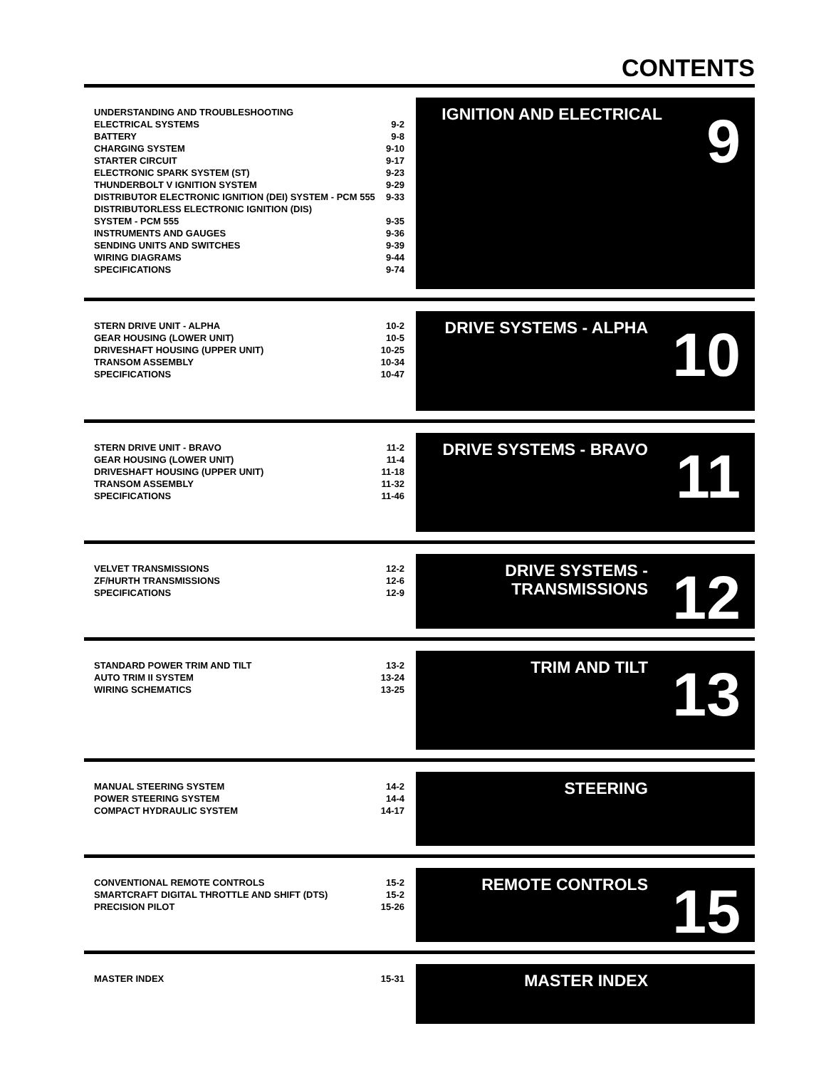CONTENTS
| UNDERSTANDING AND TROUBLESHOOTING | |
| ELECTRICAL SYSTEMS | 9-2 |
| BATTERY | 9-8 |
| CHARGING SYSTEM | 9-10 |
| STARTER CIRCUIT | 9-17 |
| ELECTRONIC SPARK SYSTEM (ST) | 9-23 |
| THUNDERBOLT V IGNITION SYSTEM | 9-29 |
| DISTRIBUTOR ELECTRONIC IGNITION (DEI) SYSTEM - PCM 555 | 9-33 |
| DISTRIBUTORLESS ELECTRONIC IGNITION (DIS) | |
| SYSTEM - PCM 555 | 9-35 |
| INSTRUMENTS AND GAUGES | 9-36 |
| SENDING UNITS AND SWITCHES | 9-39 |
| WIRING DIAGRAMS | 9-44 |
| SPECIFICATIONS | 9-74 |
IGNITION AND ELECTRICAL
9
| STERN DRIVE UNIT - ALPHA | 10-2 |
| GEAR HOUSING (LOWER UNIT) | 10-5 |
| DRIVESHAFT HOUSING (UPPER UNIT) | 10-25 |
| TRANSOM ASSEMBLY | 10-34 |
| SPECIFICATIONS | 10-47 |
DRIVE SYSTEMS - ALPHA
10
| STERN DRIVE UNIT - BRAVO | 11-2 |
| GEAR HOUSING (LOWER UNIT) | 11-4 |
| DRIVESHAFT HOUSING (UPPER UNIT) | 11-18 |
| TRANSOM ASSEMBLY | 11-32 |
| SPECIFICATIONS | 11-46 |
DRIVE SYSTEMS - BRAVO
11
| VELVET TRANSMISSIONS | 12-2 |
| ZF/HURTH TRANSMISSIONS | 12-6 |
| SPECIFICATIONS | 12-9 |
DRIVE SYSTEMS -
TRANSMISSIONS
12
| STANDARD POWER TRIM AND TILT | 13-2 |
| AUTO TRIM II SYSTEM | 13-24 |
| WIRING SCHEMATICS | 13-25 |
TRIM AND TILT
13
| MANUAL STEERING SYSTEM | 14-2 |
| POWER STEERING SYSTEM | 14-4 |
| COMPACT HYDRAULIC SYSTEM | 14-17 |
STEERING
| CONVENTIONAL REMOTE CONTROLS | 15-2 |
| SMARTCRAFT DIGITAL THROTTLE AND SHIFT (DTS) | 15-2 |
| PRECISION PILOT | 15-26 |
REMOTE CONTROLS
15
| MASTER INDEX | 15-31 |
MASTER INDEX